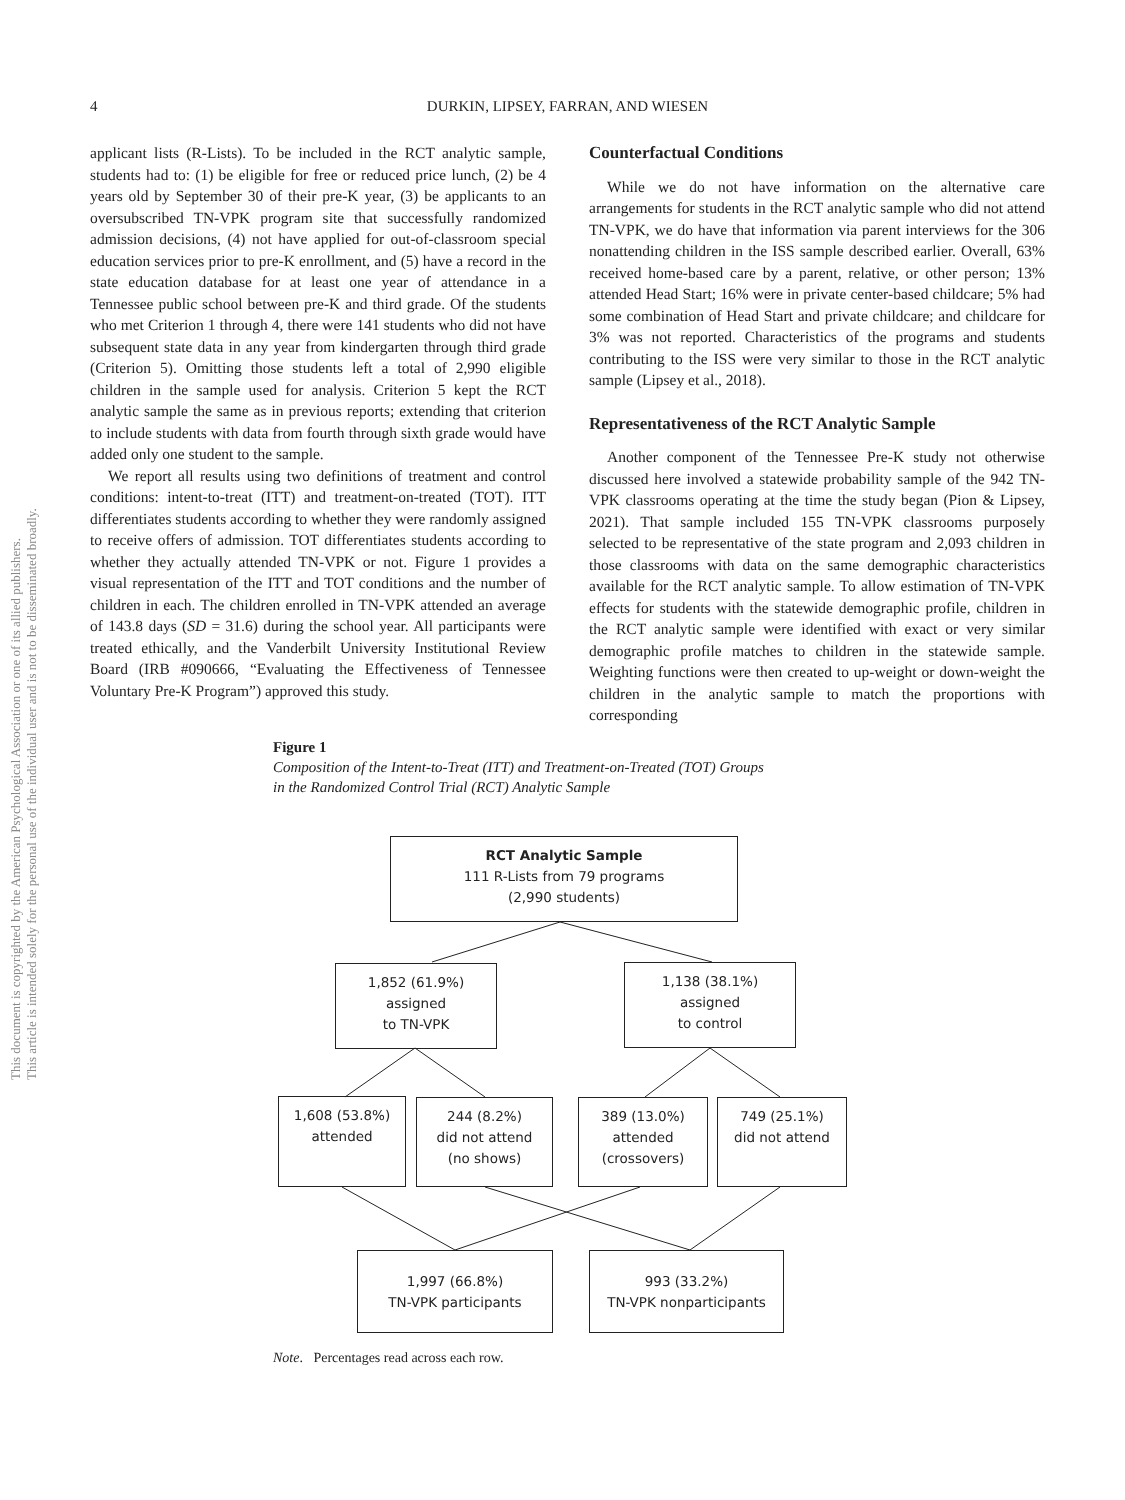4
DURKIN, LIPSEY, FARRAN, AND WIESEN
This document is copyrighted by the American Psychological Association or one of its allied publishers.
This article is intended solely for the personal use of the individual user and is not to be disseminated broadly.
applicant lists (R-Lists). To be included in the RCT analytic sample, students had to: (1) be eligible for free or reduced price lunch, (2) be 4 years old by September 30 of their pre-K year, (3) be applicants to an oversubscribed TN-VPK program site that successfully randomized admission decisions, (4) not have applied for out-of-classroom special education services prior to pre-K enrollment, and (5) have a record in the state education database for at least one year of attendance in a Tennessee public school between pre-K and third grade. Of the students who met Criterion 1 through 4, there were 141 students who did not have subsequent state data in any year from kindergarten through third grade (Criterion 5). Omitting those students left a total of 2,990 eligible children in the sample used for analysis. Criterion 5 kept the RCT analytic sample the same as in previous reports; extending that criterion to include students with data from fourth through sixth grade would have added only one student to the sample.
We report all results using two definitions of treatment and control conditions: intent-to-treat (ITT) and treatment-on-treated (TOT). ITT differentiates students according to whether they were randomly assigned to receive offers of admission. TOT differentiates students according to whether they actually attended TN-VPK or not. Figure 1 provides a visual representation of the ITT and TOT conditions and the number of children in each. The children enrolled in TN-VPK attended an average of 143.8 days (SD = 31.6) during the school year. All participants were treated ethically, and the Vanderbilt University Institutional Review Board (IRB #090666, “Evaluating the Effectiveness of Tennessee Voluntary Pre-K Program”) approved this study.
Counterfactual Conditions
While we do not have information on the alternative care arrangements for students in the RCT analytic sample who did not attend TN-VPK, we do have that information via parent interviews for the 306 nonattending children in the ISS sample described earlier. Overall, 63% received home-based care by a parent, relative, or other person; 13% attended Head Start; 16% were in private center-based childcare; 5% had some combination of Head Start and private childcare; and childcare for 3% was not reported. Characteristics of the programs and students contributing to the ISS were very similar to those in the RCT analytic sample (Lipsey et al., 2018).
Representativeness of the RCT Analytic Sample
Another component of the Tennessee Pre-K study not otherwise discussed here involved a statewide probability sample of the 942 TN-VPK classrooms operating at the time the study began (Pion & Lipsey, 2021). That sample included 155 TN-VPK classrooms purposely selected to be representative of the state program and 2,093 children in those classrooms with data on the same demographic characteristics available for the RCT analytic sample. To allow estimation of TN-VPK effects for students with the statewide demographic profile, children in the RCT analytic sample were identified with exact or very similar demographic profile matches to children in the statewide sample. Weighting functions were then created to up-weight or down-weight the children in the analytic sample to match the proportions with corresponding
Figure 1
Composition of the Intent-to-Treat (ITT) and Treatment-on-Treated (TOT) Groups
in the Randomized Control Trial (RCT) Analytic Sample
RCT Analytic Sample
111 R-Lists from 79 programs
(2,990 students)
1,852 (61.9%)
assigned
to TN-VPK
1,138 (38.1%)
assigned
to control
1,608 (53.8%)
attended
244 (8.2%)
did not attend
(no shows)
389 (13.0%)
attended
(crossovers)
749 (25.1%)
did not attend
1,997 (66.8%)
TN-VPK participants
993 (33.2%)
TN-VPK nonparticipants
Note. Percentages read across each row.